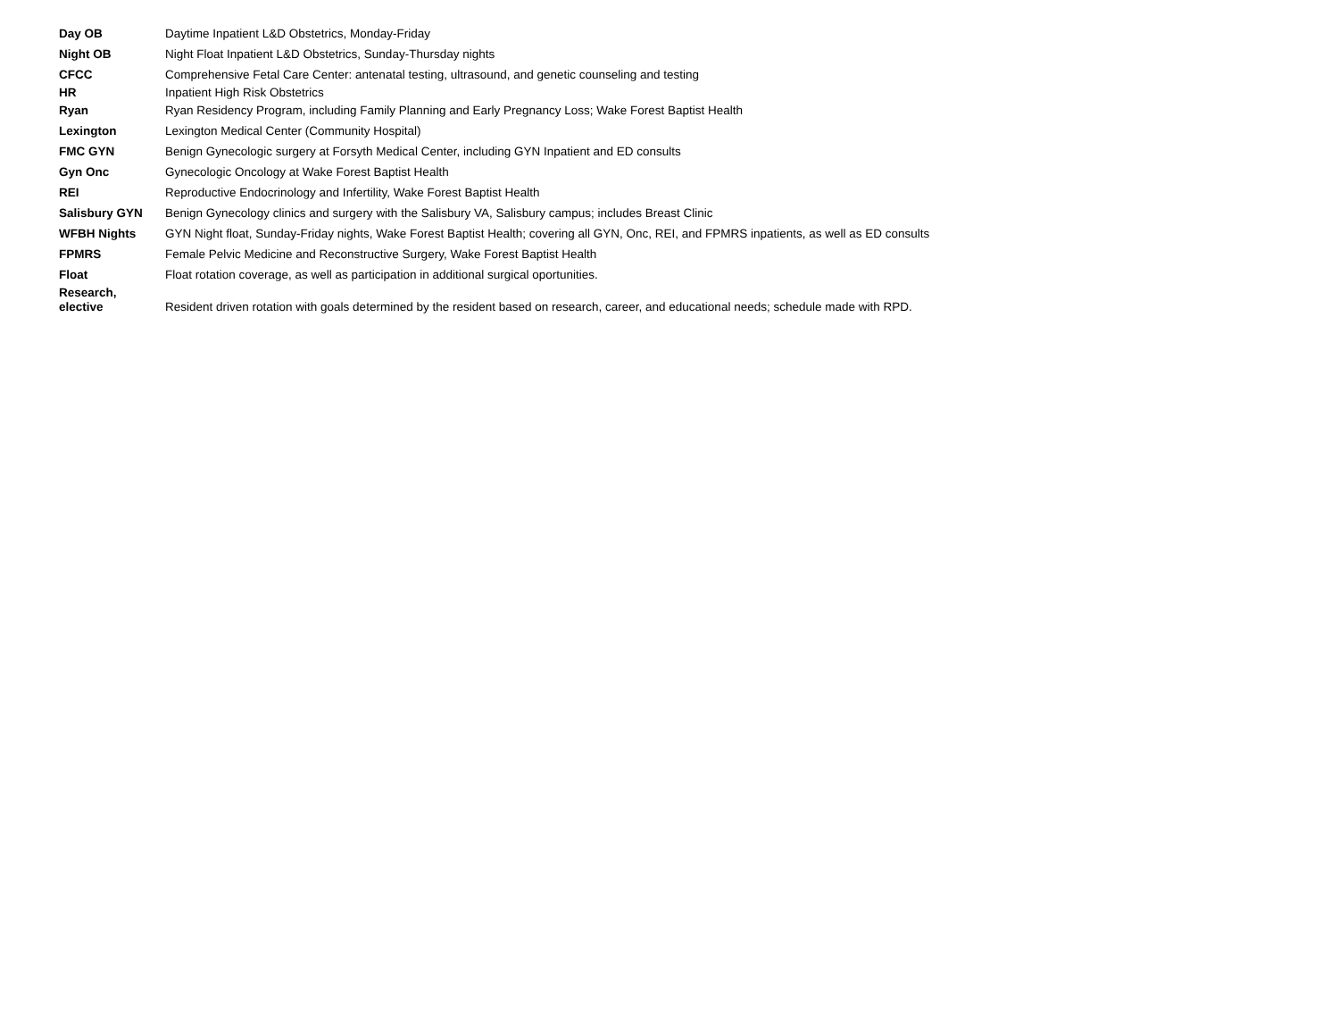| Day OB | Daytime Inpatient L&D Obstetrics, Monday-Friday |
| Night OB | Night Float Inpatient L&D Obstetrics, Sunday-Thursday nights |
| CFCC | Comprehensive Fetal Care Center: antenatal testing, ultrasound, and genetic counseling and testing |
| HR | Inpatient High Risk Obstetrics |
| Ryan | Ryan Residency Program, including Family Planning and Early Pregnancy Loss; Wake Forest Baptist Health |
| Lexington | Lexington Medical Center (Community Hospital) |
| FMC GYN | Benign Gynecologic surgery at Forsyth Medical Center, including GYN Inpatient and ED consults |
| Gyn Onc | Gynecologic Oncology at Wake Forest Baptist Health |
| REI | Reproductive Endocrinology and Infertility, Wake Forest Baptist Health |
| Salisbury GYN | Benign Gynecology clinics and surgery with the Salisbury VA, Salisbury campus; includes Breast Clinic |
| WFBH Nights | GYN Night float, Sunday-Friday nights, Wake Forest Baptist Health; covering all GYN, Onc, REI, and FPMRS inpatients, as well as ED consults |
| FPMRS | Female Pelvic Medicine and Reconstructive Surgery, Wake Forest Baptist Health |
| Float | Float rotation coverage, as well as participation in additional surgical oportunities. |
| Research, elective | Resident driven rotation with goals determined by the resident based on research, career, and educational needs; schedule made with RPD. |